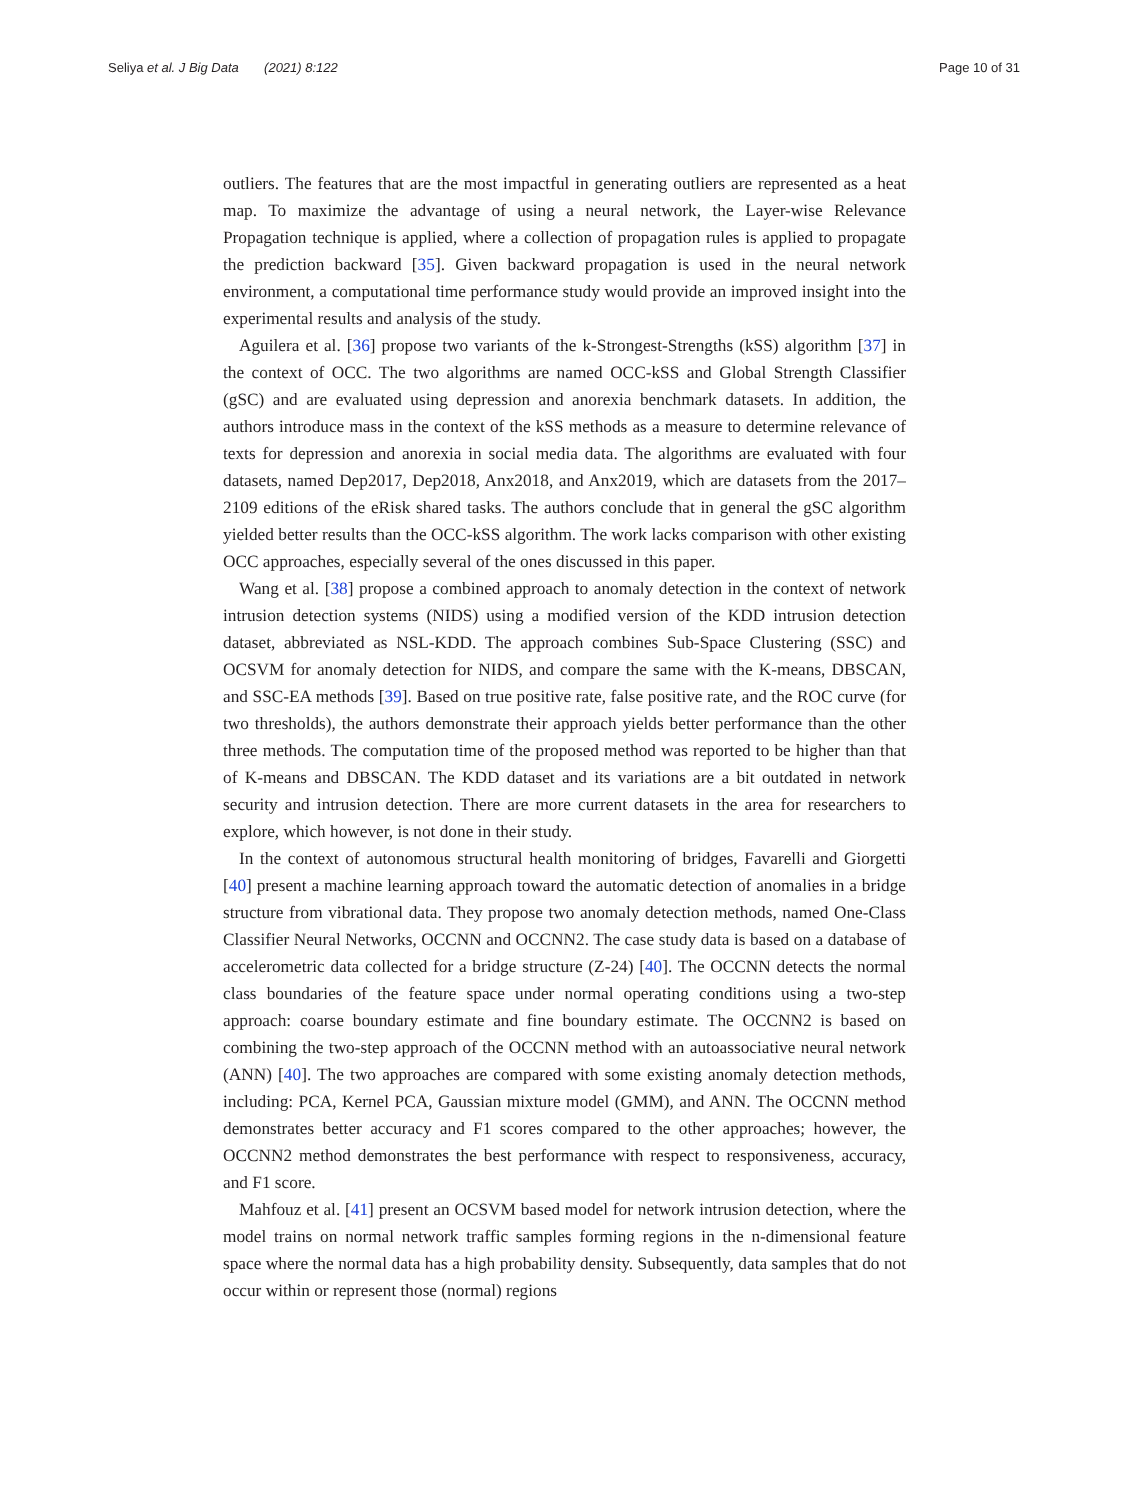Seliya et al. J Big Data (2021) 8:122
Page 10 of 31
outliers. The features that are the most impactful in generating outliers are represented as a heat map. To maximize the advantage of using a neural network, the Layer-wise Relevance Propagation technique is applied, where a collection of propagation rules is applied to propagate the prediction backward [35]. Given backward propagation is used in the neural network environment, a computational time performance study would provide an improved insight into the experimental results and analysis of the study.
Aguilera et al. [36] propose two variants of the k-Strongest-Strengths (kSS) algorithm [37] in the context of OCC. The two algorithms are named OCC-kSS and Global Strength Classifier (gSC) and are evaluated using depression and anorexia benchmark datasets. In addition, the authors introduce mass in the context of the kSS methods as a measure to determine relevance of texts for depression and anorexia in social media data. The algorithms are evaluated with four datasets, named Dep2017, Dep2018, Anx2018, and Anx2019, which are datasets from the 2017–2109 editions of the eRisk shared tasks. The authors conclude that in general the gSC algorithm yielded better results than the OCC-kSS algorithm. The work lacks comparison with other existing OCC approaches, especially several of the ones discussed in this paper.
Wang et al. [38] propose a combined approach to anomaly detection in the context of network intrusion detection systems (NIDS) using a modified version of the KDD intrusion detection dataset, abbreviated as NSL-KDD. The approach combines Sub-Space Clustering (SSC) and OCSVM for anomaly detection for NIDS, and compare the same with the K-means, DBSCAN, and SSC-EA methods [39]. Based on true positive rate, false positive rate, and the ROC curve (for two thresholds), the authors demonstrate their approach yields better performance than the other three methods. The computation time of the proposed method was reported to be higher than that of K-means and DBSCAN. The KDD dataset and its variations are a bit outdated in network security and intrusion detection. There are more current datasets in the area for researchers to explore, which however, is not done in their study.
In the context of autonomous structural health monitoring of bridges, Favarelli and Giorgetti [40] present a machine learning approach toward the automatic detection of anomalies in a bridge structure from vibrational data. They propose two anomaly detection methods, named One-Class Classifier Neural Networks, OCCNN and OCCNN2. The case study data is based on a database of accelerometric data collected for a bridge structure (Z-24) [40]. The OCCNN detects the normal class boundaries of the feature space under normal operating conditions using a two-step approach: coarse boundary estimate and fine boundary estimate. The OCCNN2 is based on combining the two-step approach of the OCCNN method with an autoassociative neural network (ANN) [40]. The two approaches are compared with some existing anomaly detection methods, including: PCA, Kernel PCA, Gaussian mixture model (GMM), and ANN. The OCCNN method demonstrates better accuracy and F1 scores compared to the other approaches; however, the OCCNN2 method demonstrates the best performance with respect to responsiveness, accuracy, and F1 score.
Mahfouz et al. [41] present an OCSVM based model for network intrusion detection, where the model trains on normal network traffic samples forming regions in the n-dimensional feature space where the normal data has a high probability density. Subsequently, data samples that do not occur within or represent those (normal) regions